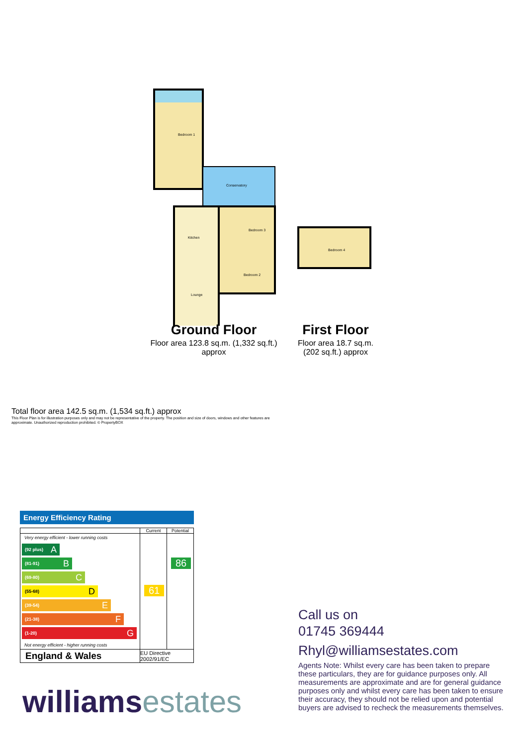Bedroom 1
Conservatory
Kitchen
Bedroom 3
Bedroom 2
Lounge
Bedroom 4
Ground Floor
Floor area 123.8 sq.m. (1,332 sq.ft.) approx
First Floor
Floor area 18.7 sq.m. (202 sq.ft.) approx
Total floor area 142.5 sq.m. (1,534 sq.ft.) approx
This Floor Plan is for illustration purposes only and may not be representative of the property. The position and size of doors, windows and other features are approximate. Unauthorized reproduction prohibited. © PropertyBOX
Energy Efficiency Rating
| | Current | Potential |
| --- | --- | --- |
| Very energy efficient - lower running costs (92 plus) A (81-91) B (69-80) C (55-68) D (39-54) E (21-38) F (1-20) G Not energy efficient - higher running costs | 61 | 86 |
| England & Wales | EU Directive 2002/91/EC | |
Call us on
01745 369444
Rhyl@williamsestates.com
Agents Note: Whilst every care has been taken to prepare these particulars, they are for guidance purposes only. All measurements are approximate and are for general guidance purposes only and whilst every care has been taken to ensure their accuracy, they should not be relied upon and potential buyers are advised to recheck the measurements themselves.
williamsestates